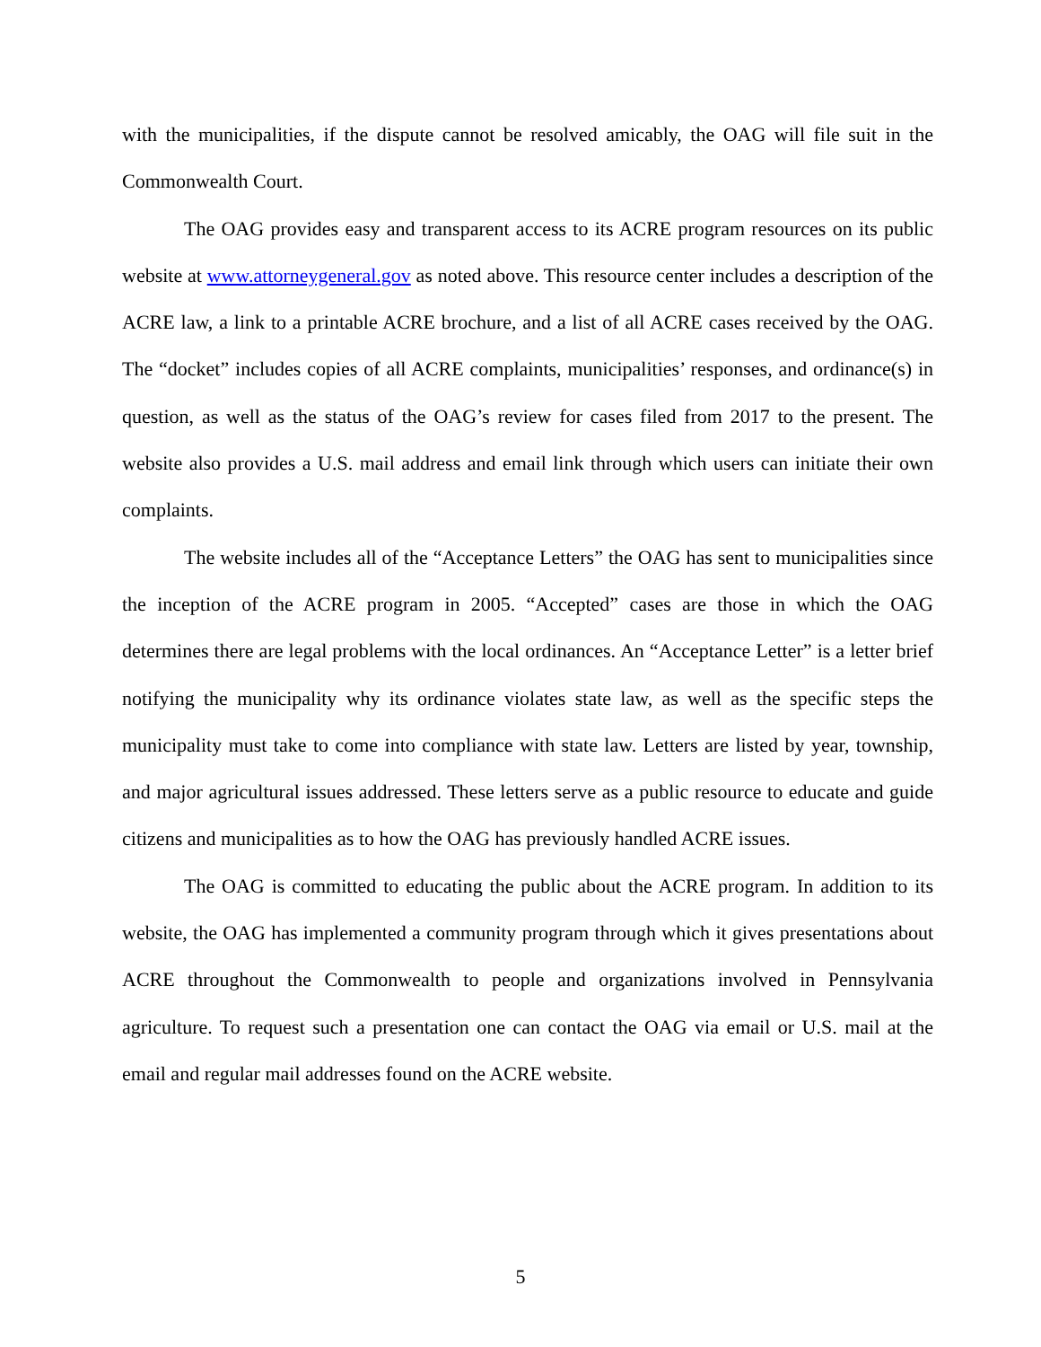with the municipalities, if the dispute cannot be resolved amicably, the OAG will file suit in the Commonwealth Court.
The OAG provides easy and transparent access to its ACRE program resources on its public website at www.attorneygeneral.gov as noted above. This resource center includes a description of the ACRE law, a link to a printable ACRE brochure, and a list of all ACRE cases received by the OAG. The “docket” includes copies of all ACRE complaints, municipalities’ responses, and ordinance(s) in question, as well as the status of the OAG’s review for cases filed from 2017 to the present. The website also provides a U.S. mail address and email link through which users can initiate their own complaints.
The website includes all of the “Acceptance Letters” the OAG has sent to municipalities since the inception of the ACRE program in 2005. “Accepted” cases are those in which the OAG determines there are legal problems with the local ordinances. An “Acceptance Letter” is a letter brief notifying the municipality why its ordinance violates state law, as well as the specific steps the municipality must take to come into compliance with state law. Letters are listed by year, township, and major agricultural issues addressed. These letters serve as a public resource to educate and guide citizens and municipalities as to how the OAG has previously handled ACRE issues.
The OAG is committed to educating the public about the ACRE program. In addition to its website, the OAG has implemented a community program through which it gives presentations about ACRE throughout the Commonwealth to people and organizations involved in Pennsylvania agriculture. To request such a presentation one can contact the OAG via email or U.S. mail at the email and regular mail addresses found on the ACRE website.
5